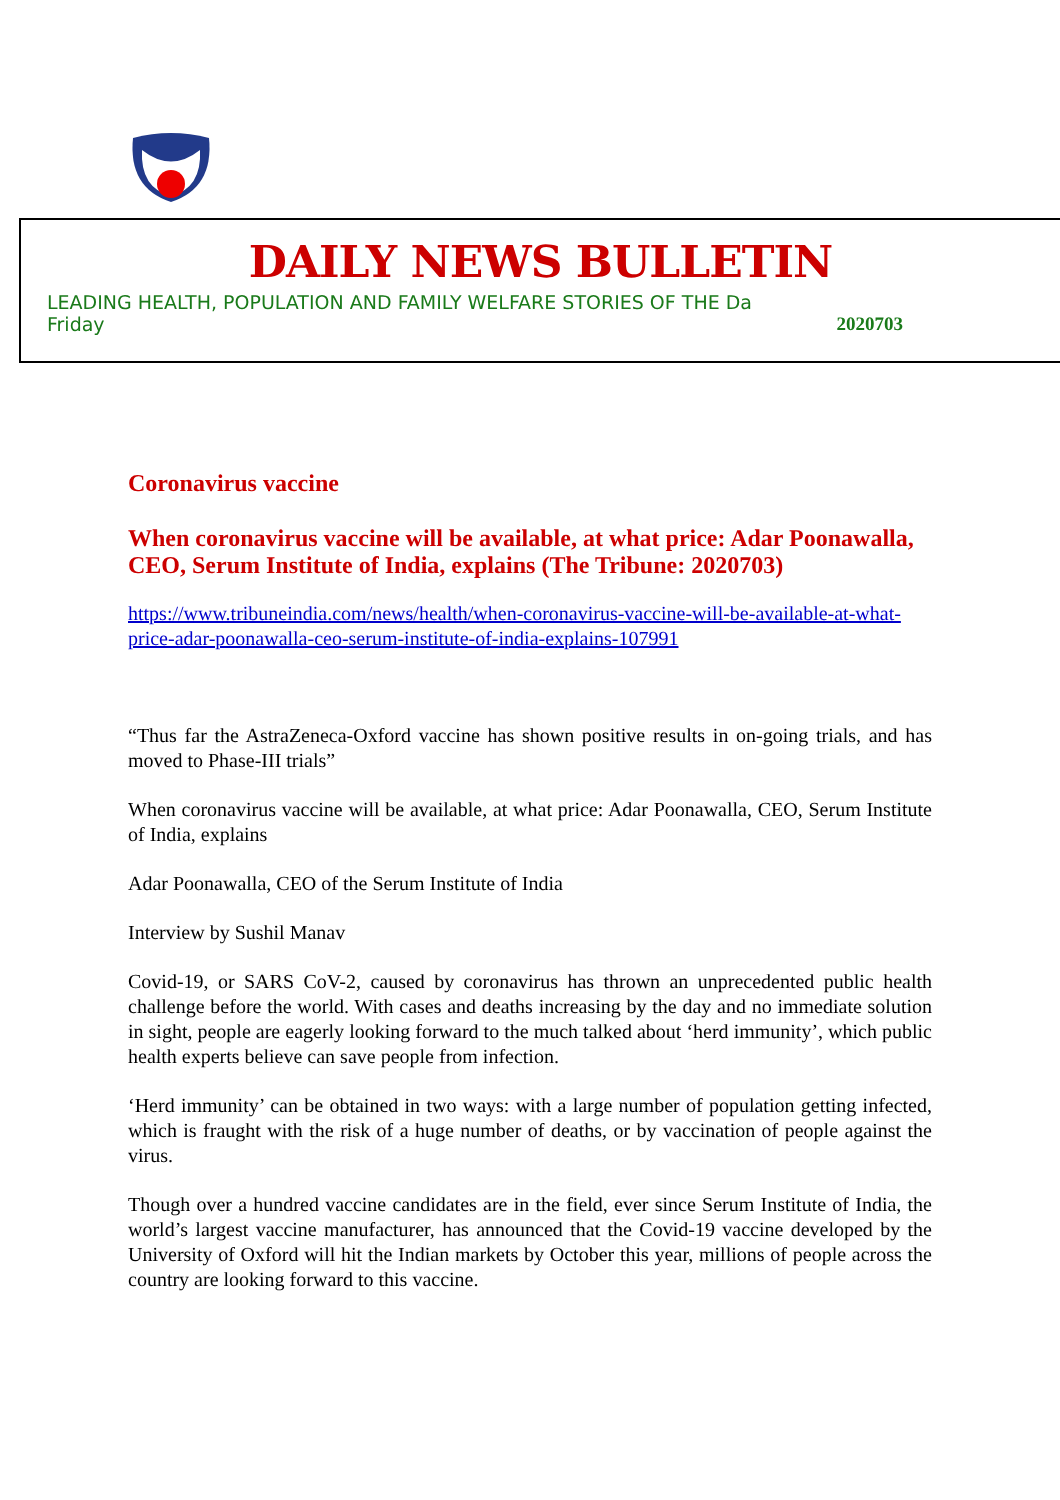DAILY NEWS BULLETIN
LEADING HEALTH, POPULATION AND FAMILY WELFARE STORIES OF THE Da
Friday 2020703
Coronavirus vaccine
When coronavirus vaccine will be available, at what price: Adar Poonawalla, CEO, Serum Institute of India, explains (The Tribune: 2020703)
https://www.tribuneindia.com/news/health/when-coronavirus-vaccine-will-be-available-at-what-price-adar-poonawalla-ceo-serum-institute-of-india-explains-107991
“Thus far the AstraZeneca-Oxford vaccine has shown positive results in on-going trials, and has moved to Phase-III trials”
When coronavirus vaccine will be available, at what price: Adar Poonawalla, CEO, Serum Institute of India, explains
Adar Poonawalla, CEO of the Serum Institute of India
Interview by Sushil Manav
Covid-19, or SARS CoV-2, caused by coronavirus has thrown an unprecedented public health challenge before the world. With cases and deaths increasing by the day and no immediate solution in sight, people are eagerly looking forward to the much talked about ‘herd immunity’, which public health experts believe can save people from infection.
‘Herd immunity’ can be obtained in two ways: with a large number of population getting infected, which is fraught with the risk of a huge number of deaths, or by vaccination of people against the virus.
Though over a hundred vaccine candidates are in the field, ever since Serum Institute of India, the world’s largest vaccine manufacturer, has announced that the Covid-19 vaccine developed by the University of Oxford will hit the Indian markets by October this year, millions of people across the country are looking forward to this vaccine.